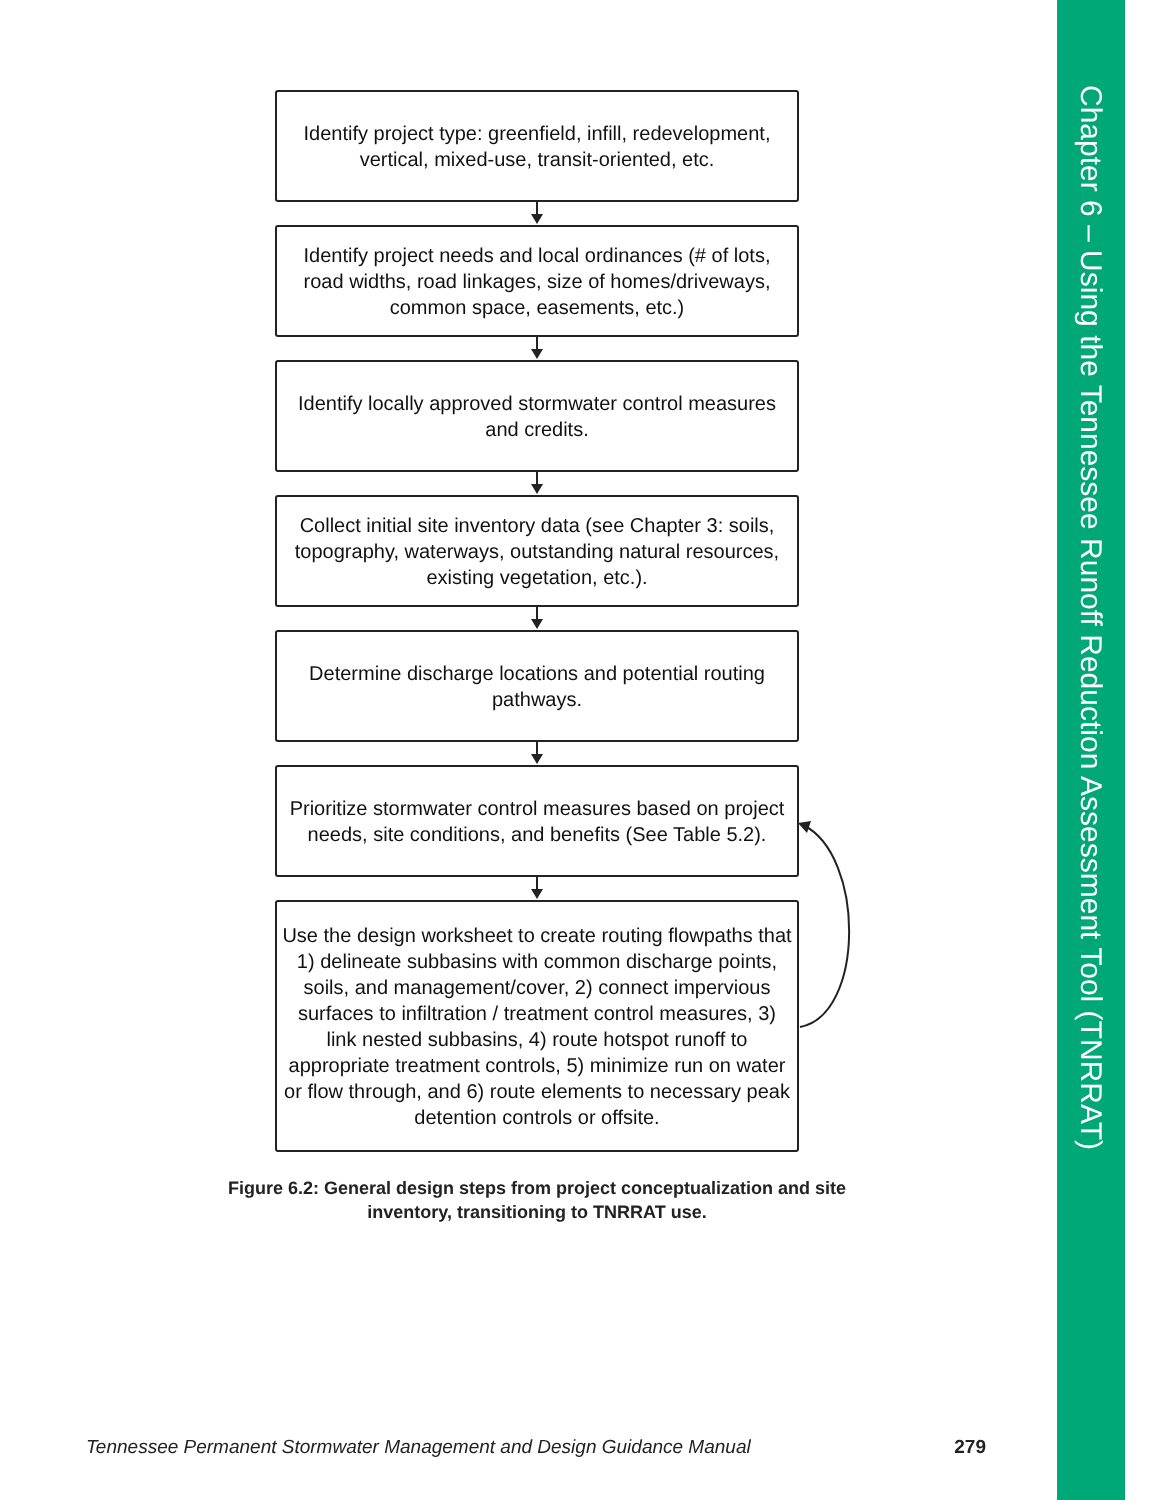Identify project type: greenfield, infill, redevelopment, vertical, mixed-use, transit-oriented, etc.
Identify project needs and local ordinances (# of lots, road widths, road linkages, size of homes/driveways, common space, easements, etc.)
Identify locally approved stormwater control measures and credits.
Collect initial site inventory data (see Chapter 3: soils, topography, waterways, outstanding natural resources, existing vegetation, etc.).
Determine discharge locations and potential routing pathways.
Prioritize stormwater control measures based on project needs, site conditions, and benefits (See Table 5.2).
Use the design worksheet to create routing flowpaths that 1) delineate subbasins with common discharge points, soils, and management/cover, 2) connect impervious surfaces to infiltration / treatment control measures, 3) link nested subbasins, 4) route hotspot runoff to appropriate treatment controls, 5) minimize run on water or flow through, and 6) route elements to necessary peak detention controls or offsite.
Figure 6.2: General design steps from project conceptualization and site inventory, transitioning to TNRRAT use.
Tennessee Permanent Stormwater Management and Design Guidance Manual 279
Chapter 6 – Using the Tennessee Runoff Reduction Assessment Tool (TNRRAT)